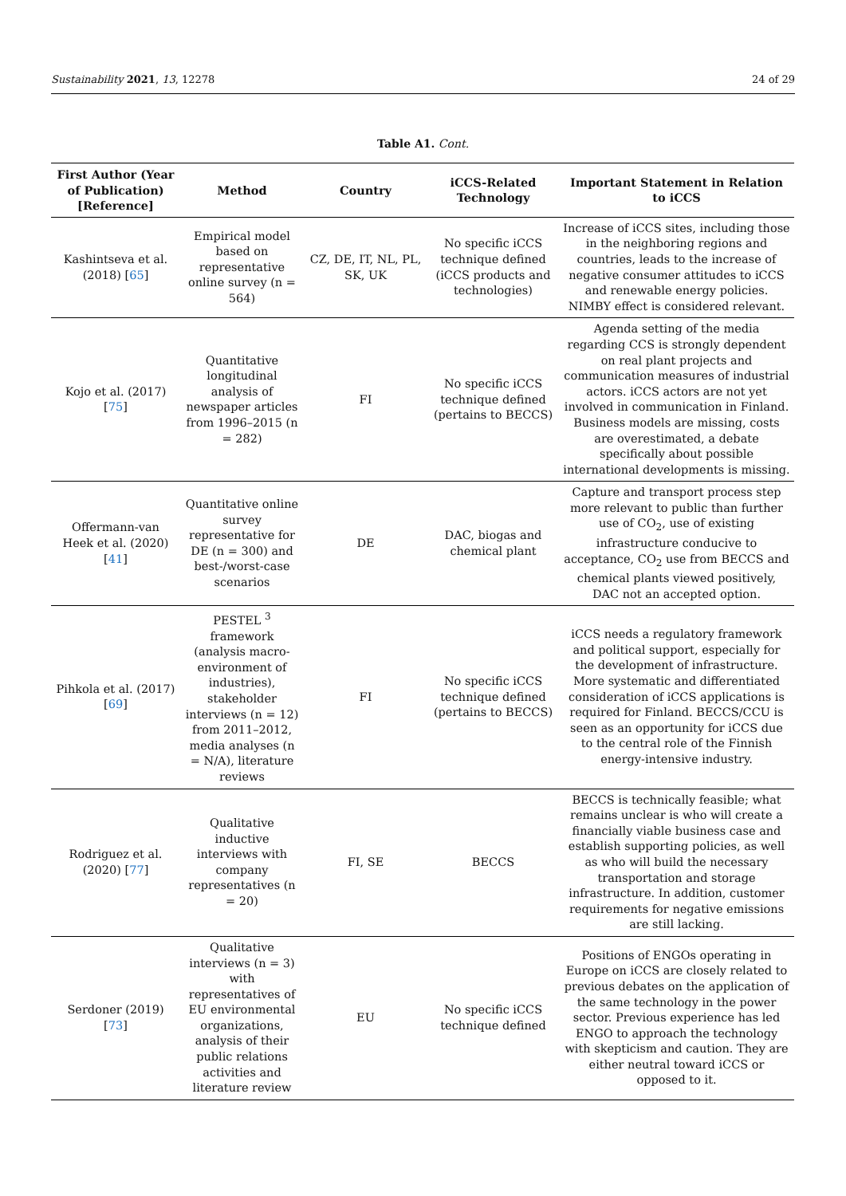Sustainability 2021, 13, 12278 24 of 29
Table A1. Cont.
| First Author (Year of Publication) [Reference] | Method | Country | iCCS-Related Technology | Important Statement in Relation to iCCS |
| --- | --- | --- | --- | --- |
| Kashintseva et al. (2018) [ 65 ] | Empirical model based on representative online survey (n = 564) | CZ, DE, IT, NL, PL, SK, UK | No specific iCCS technique defined (iCCS products and technologies) | Increase of iCCS sites, including those in the neighboring regions and countries, leads to the increase of negative consumer attitudes to iCCS and renewable energy policies. NIMBY effect is considered relevant. |
| Kojo et al. (2017) [ 75 ] | Quantitative longitudinal analysis of newspaper articles from 1996–2015 (n = 282) | FI | No specific iCCS technique defined (pertains to BECCS) | Agenda setting of the media regarding CCS is strongly dependent on real plant projects and communication measures of industrial actors. iCCS actors are not yet involved in communication in Finland. Business models are missing, costs are overestimated, a debate specifically about possible international developments is missing. |
| Offermann-van Heek et al. (2020) [ 41 ] | Quantitative online survey representative for DE (n = 300) and best-/worst-case scenarios | DE | DAC, biogas and chemical plant | Capture and transport process step more relevant to public than further use of CO<sub>2</sub>, use of existing infrastructure conducive to acceptance, CO<sub>2</sub> use from BECCS and chemical plants viewed positively, DAC not an accepted option. |
| Pihkola et al. (2017) [ 69 ] | PESTEL <sup>3</sup> framework (analysis macro-environment of industries), stakeholder interviews (n = 12) from 2011–2012, media analyses (n = N/A), literature reviews | FI | No specific iCCS technique defined (pertains to BECCS) | iCCS needs a regulatory framework and political support, especially for the development of infrastructure. More systematic and differentiated consideration of iCCS applications is required for Finland. BECCS/CCU is seen as an opportunity for iCCS due to the central role of the Finnish energy-intensive industry. |
| Rodriguez et al. (2020) [ 77 ] | Qualitative inductive interviews with company representatives (n = 20) | FI, SE | BECCS | BECCS is technically feasible; what remains unclear is who will create a financially viable business case and establish supporting policies, as well as who will build the necessary transportation and storage infrastructure. In addition, customer requirements for negative emissions are still lacking. |
| Serdoner (2019) [ 73 ] | Qualitative interviews (n = 3) with representatives of EU environmental organizations, analysis of their public relations activities and literature review | EU | No specific iCCS technique defined | Positions of ENGOs operating in Europe on iCCS are closely related to previous debates on the application of the same technology in the power sector. Previous experience has led ENGO to approach the technology with skepticism and caution. They are either neutral toward iCCS or opposed to it. |